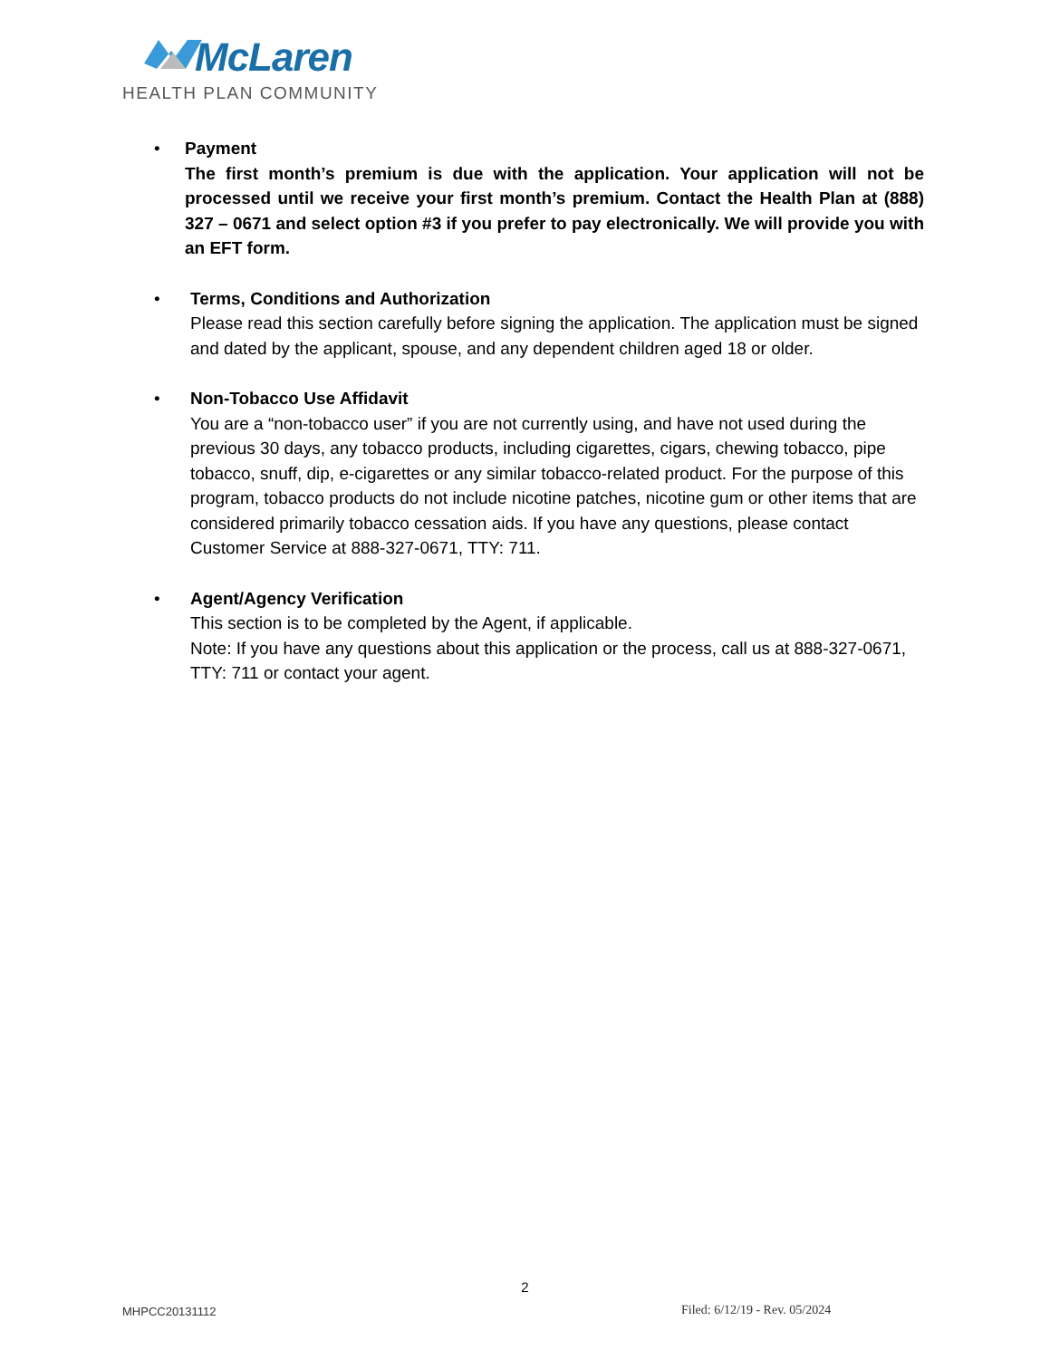McLaren
HEALTH PLAN COMMUNITY
• Payment
The first month’s premium is due with the application. Your application will not be processed until we receive your first month’s premium. Contact the Health Plan at (888) 327 – 0671 and select option #3 if you prefer to pay electronically. We will provide you with an EFT form.
• Terms, Conditions and Authorization
Please read this section carefully before signing the application. The application must be signed and dated by the applicant, spouse, and any dependent children aged 18 or older.
• Non-Tobacco Use Affidavit
You are a “non-tobacco user” if you are not currently using, and have not used during the previous 30 days, any tobacco products, including cigarettes, cigars, chewing tobacco, pipe tobacco, snuff, dip, e-cigarettes or any similar tobacco-related product. For the purpose of this program, tobacco products do not include nicotine patches, nicotine gum or other items that are considered primarily tobacco cessation aids. If you have any questions, please contact Customer Service at 888-327-0671, TTY: 711.
• Agent/Agency Verification
This section is to be completed by the Agent, if applicable.
Note: If you have any questions about this application or the process, call us at 888-327-0671, TTY: 711 or contact your agent.
2
MHPCC20131112 Filed: 6/12/19 - Rev. 05/2024